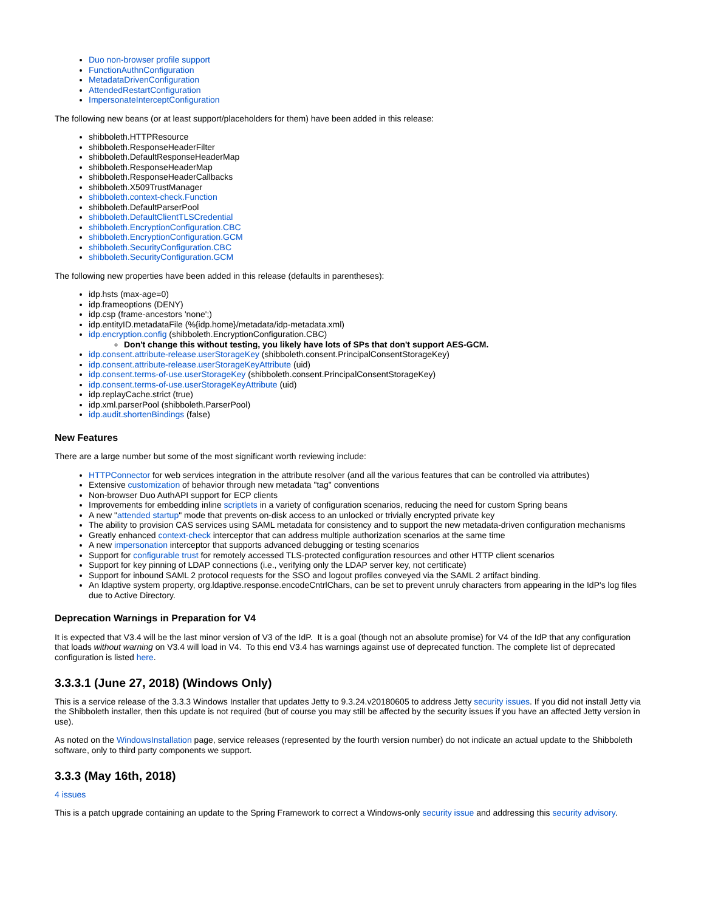Duo non-browser profile support
FunctionAuthnConfiguration
MetadataDrivenConfiguration
AttendedRestartConfiguration
ImpersonateInterceptConfiguration
The following new beans (or at least support/placeholders for them) have been added in this release:
shibboleth.HTTPResource
shibboleth.ResponseHeaderFilter
shibboleth.DefaultResponseHeaderMap
shibboleth.ResponseHeaderMap
shibboleth.ResponseHeaderCallbacks
shibboleth.X509TrustManager
shibboleth.context-check.Function
shibboleth.DefaultParserPool
shibboleth.DefaultClientTLSCredential
shibboleth.EncryptionConfiguration.CBC
shibboleth.EncryptionConfiguration.GCM
shibboleth.SecurityConfiguration.CBC
shibboleth.SecurityConfiguration.GCM
The following new properties have been added in this release (defaults in parentheses):
idp.hsts (max-age=0)
idp.frameoptions (DENY)
idp.csp (frame-ancestors 'none';)
idp.entityID.metadataFile (%{idp.home}/metadata/idp-metadata.xml)
idp.encryption.config (shibboleth.EncryptionConfiguration.CBC)
Don't change this without testing, you likely have lots of SPs that don't support AES-GCM.
idp.consent.attribute-release.userStorageKey (shibboleth.consent.PrincipalConsentStorageKey)
idp.consent.attribute-release.userStorageKeyAttribute (uid)
idp.consent.terms-of-use.userStorageKey (shibboleth.consent.PrincipalConsentStorageKey)
idp.consent.terms-of-use.userStorageKeyAttribute (uid)
idp.replayCache.strict (true)
idp.xml.parserPool (shibboleth.ParserPool)
idp.audit.shortenBindings (false)
New Features
There are a large number but some of the most significant worth reviewing include:
HTTPConnector for web services integration in the attribute resolver (and all the various features that can be controlled via attributes)
Extensive customization of behavior through new metadata "tag" conventions
Non-browser Duo AuthAPI support for ECP clients
Improvements for embedding inline scriptlets in a variety of configuration scenarios, reducing the need for custom Spring beans
A new "attended startup" mode that prevents on-disk access to an unlocked or trivially encrypted private key
The ability to provision CAS services using SAML metadata for consistency and to support the new metadata-driven configuration mechanisms
Greatly enhanced context-check interceptor that can address multiple authorization scenarios at the same time
A new impersonation interceptor that supports advanced debugging or testing scenarios
Support for configurable trust for remotely accessed TLS-protected configuration resources and other HTTP client scenarios
Support for key pinning of LDAP connections (i.e., verifying only the LDAP server key, not certificate)
Support for inbound SAML 2 protocol requests for the SSO and logout profiles conveyed via the SAML 2 artifact binding.
An ldaptive system property, org.ldaptive.response.encodeCntrlChars, can be set to prevent unruly characters from appearing in the IdP's log files due to Active Directory.
Deprecation Warnings in Preparation for V4
It is expected that V3.4 will be the last minor version of V3 of the IdP. It is a goal (though not an absolute promise) for V4 of the IdP that any configuration that loads without warning on V3.4 will load in V4. To this end V3.4 has warnings against use of deprecated function. The complete list of deprecated configuration is listed here.
3.3.3.1 (June 27, 2018) (Windows Only)
This is a service release of the 3.3.3 Windows Installer that updates Jetty to 9.3.24.v20180605 to address Jetty security issues. If you did not install Jetty via the Shibboleth installer, then this update is not required (but of course you may still be affected by the security issues if you have an affected Jetty version in use).
As noted on the WindowsInstallation page, service releases (represented by the fourth version number) do not indicate an actual update to the Shibboleth software, only to third party components we support.
3.3.3 (May 16th, 2018)
4 issues
This is a patch upgrade containing an update to the Spring Framework to correct a Windows-only security issue and addressing this security advisory.